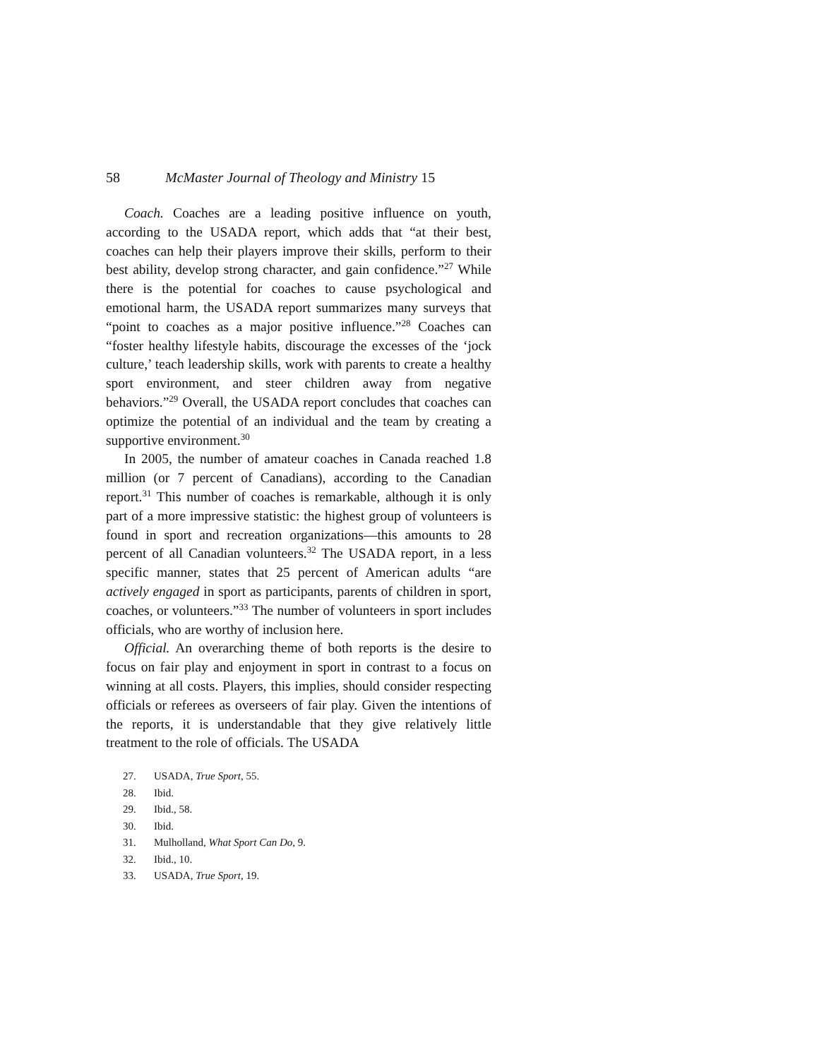58 McMaster Journal of Theology and Ministry 15
Coach. Coaches are a leading positive influence on youth, according to the USADA report, which adds that “at their best, coaches can help their players improve their skills, perform to their best ability, develop strong character, and gain confidence.”<sup>27</sup> While there is the potential for coaches to cause psychological and emotional harm, the USADA report summarizes many surveys that “point to coaches as a major positive influence.”<sup>28</sup> Coaches can “foster healthy lifestyle habits, discourage the excesses of the ‘jock culture,’ teach leadership skills, work with parents to create a healthy sport environment, and steer children away from negative behaviors.”<sup>29</sup> Overall, the USADA report concludes that coaches can optimize the potential of an individual and the team by creating a supportive environment.<sup>30</sup>
In 2005, the number of amateur coaches in Canada reached 1.8 million (or 7 percent of Canadians), according to the Canadian report.<sup>31</sup> This number of coaches is remarkable, although it is only part of a more impressive statistic: the highest group of volunteers is found in sport and recreation organizations—this amounts to 28 percent of all Canadian volunteers.<sup>32</sup> The USADA report, in a less specific manner, states that 25 percent of American adults “are actively engaged in sport as participants, parents of children in sport, coaches, or volunteers.”<sup>33</sup> The number of volunteers in sport includes officials, who are worthy of inclusion here.
Official. An overarching theme of both reports is the desire to focus on fair play and enjoyment in sport in contrast to a focus on winning at all costs. Players, this implies, should consider respecting officials or referees as overseers of fair play. Given the intentions of the reports, it is understandable that they give relatively little treatment to the role of officials. The USADA
27. USADA, True Sport, 55.
28. Ibid.
29. Ibid., 58.
30. Ibid.
31. Mulholland, What Sport Can Do, 9.
32. Ibid., 10.
33. USADA, True Sport, 19.